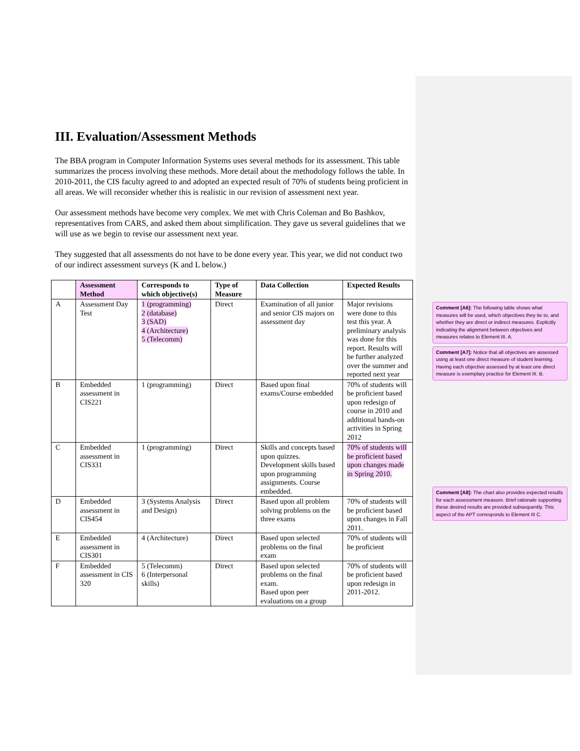III. Evaluation/Assessment Methods
The BBA program in Computer Information Systems uses several methods for its assessment. This table summarizes the process involving these methods. More detail about the methodology follows the table. In 2010-2011, the CIS faculty agreed to and adopted an expected result of 70% of students being proficient in all areas. We will reconsider whether this is realistic in our revision of assessment next year.
Our assessment methods have become very complex. We met with Chris Coleman and Bo Bashkov, representatives from CARS, and asked them about simplification. They gave us several guidelines that we will use as we begin to revise our assessment next year.
They suggested that all assessments do not have to be done every year. This year, we did not conduct two of our indirect assessment surveys (K and L below.)
| | Assessment Method | Corresponds to which objective(s) | Type of Measure | Data Collection | Expected Results |
| --- | --- | --- | --- | --- | --- |
| A | Assessment Day Test | 1 (programming) 2 (database) 3 (SAD) 4 (Architecture) 5 (Telecomm) | Direct | Examination of all junior and senior CIS majors on assessment day | Major revisions were done to this test this year. A preliminary analysis was done for this report. Results will be further analyzed over the summer and reported next year |
| B | Embedded assessment in CIS221 | 1 (programming) | Direct | Based upon final exams/Course embedded | 70% of students will be proficient based upon redesign of course in 2010 and additional hands-on activities in Spring 2012 |
| C | Embedded assessment in CIS331 | 1 (programming) | Direct | Skills and concepts based upon quizzes. Development skills based upon programming assignments. Course embedded. | 70% of students will be proficient based upon changes made in Spring 2010. |
| D | Embedded assessment in CIS454 | 3 (Systems Analysis and Design) | Direct | Based upon all problem solving problems on the three exams | 70% of students will be proficient based upon changes in Fall 2011. |
| E | Embedded assessment in CIS301 | 4 (Architecture) | Direct | Based upon selected problems on the final exam | 70% of students will be proficient |
| F | Embedded assessment in CIS 320 | 5 (Telecomm) 6 (Interpersonal skills) | Direct | Based upon selected problems on the final exam. Based upon peer evaluations on a group | 70% of students will be proficient based upon redesign in 2011-2012. |
Comment [A6]: The following table shows what measures will be used, which objectives they tie to, and whether they are direct or indirect measures. Explicitly indicating the alignment between objectives and measures relates to Element III. A.
Comment [A7]: Notice that all objectives are assessed using at least one direct measure of student learning. Having each objective assessed by at least one direct measure is exemplary practice for Element III. B.
Comment [A8]: The chart also provides expected results for each assessment measure. Brief rationale supporting these desired results are provided subsequently. This aspect of the APT corresponds to Element III C.